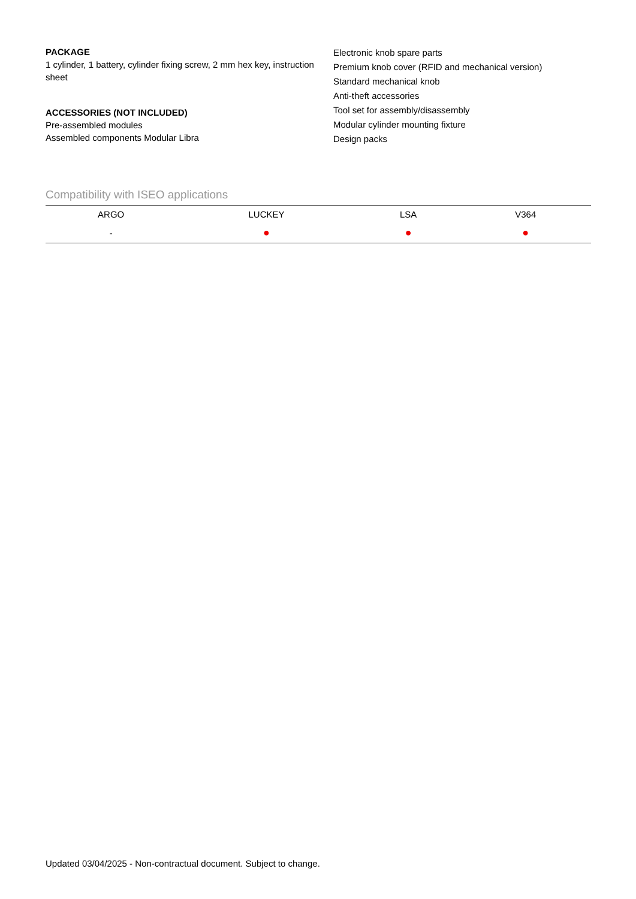PACKAGE
1 cylinder, 1 battery, cylinder fixing screw, 2 mm hex key, instruction sheet
ACCESSORIES (NOT INCLUDED)
Pre-assembled modules
Assembled components Modular Libra
Electronic knob spare parts
Premium knob cover (RFID and mechanical version)
Standard mechanical knob
Anti-theft accessories
Tool set for assembly/disassembly
Modular cylinder mounting fixture
Design packs
Compatibility with ISEO applications
| ARGO | LUCKEY | LSA | V364 |
| --- | --- | --- | --- |
| - | ● | ● | ● |
Updated 03/04/2025 - Non-contractual document. Subject to change.